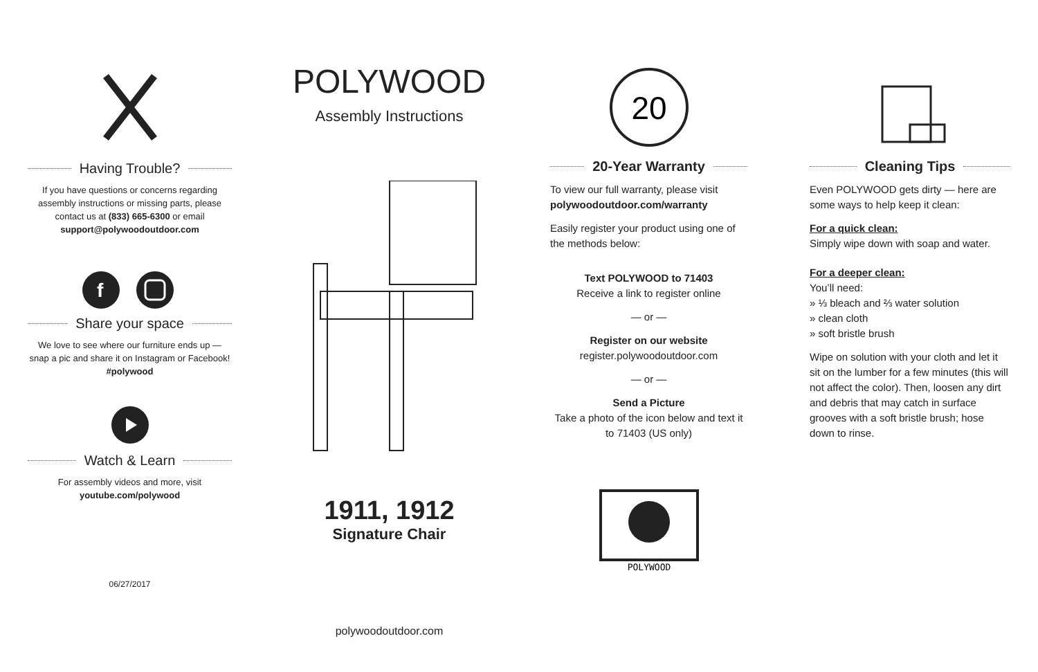Having Trouble?
If you have questions or concerns regarding assembly instructions or missing parts, please contact us at (833) 665-6300 or email support@polywoodoutdoor.com
f
Share your space
We love to see where our furniture ends up — snap a pic and share it on Instagram or Facebook!
#polywood
Watch & Learn
For assembly videos and more, visit youtube.com/polywood
06/27/2017
POLYWOOD
Assembly Instructions
1911, 1912
Signature Chair
polywoodoutdoor.com
20
20-Year Warranty
To view our full warranty, please visit
polywoodoutdoor.com/warranty
Easily register your product using one of the methods below:
Text POLYWOOD to 71403
Receive a link to register online
— or —
Register on our website
register.polywoodoutdoor.com
— or —
Send a Picture
Take a photo of the icon below and text it to 71403 (US only)
POLYWOOD
Cleaning Tips
Even POLYWOOD gets dirty — here are some ways to help keep it clean:
For a quick clean:
Simply wipe down with soap and water.
For a deeper clean:
You’ll need:
» ⅓ bleach and ⅔ water solution
» clean cloth
» soft bristle brush
Wipe on solution with your cloth and let it sit on the lumber for a few minutes (this will not affect the color). Then, loosen any dirt and debris that may catch in surface grooves with a soft bristle brush; hose down to rinse.